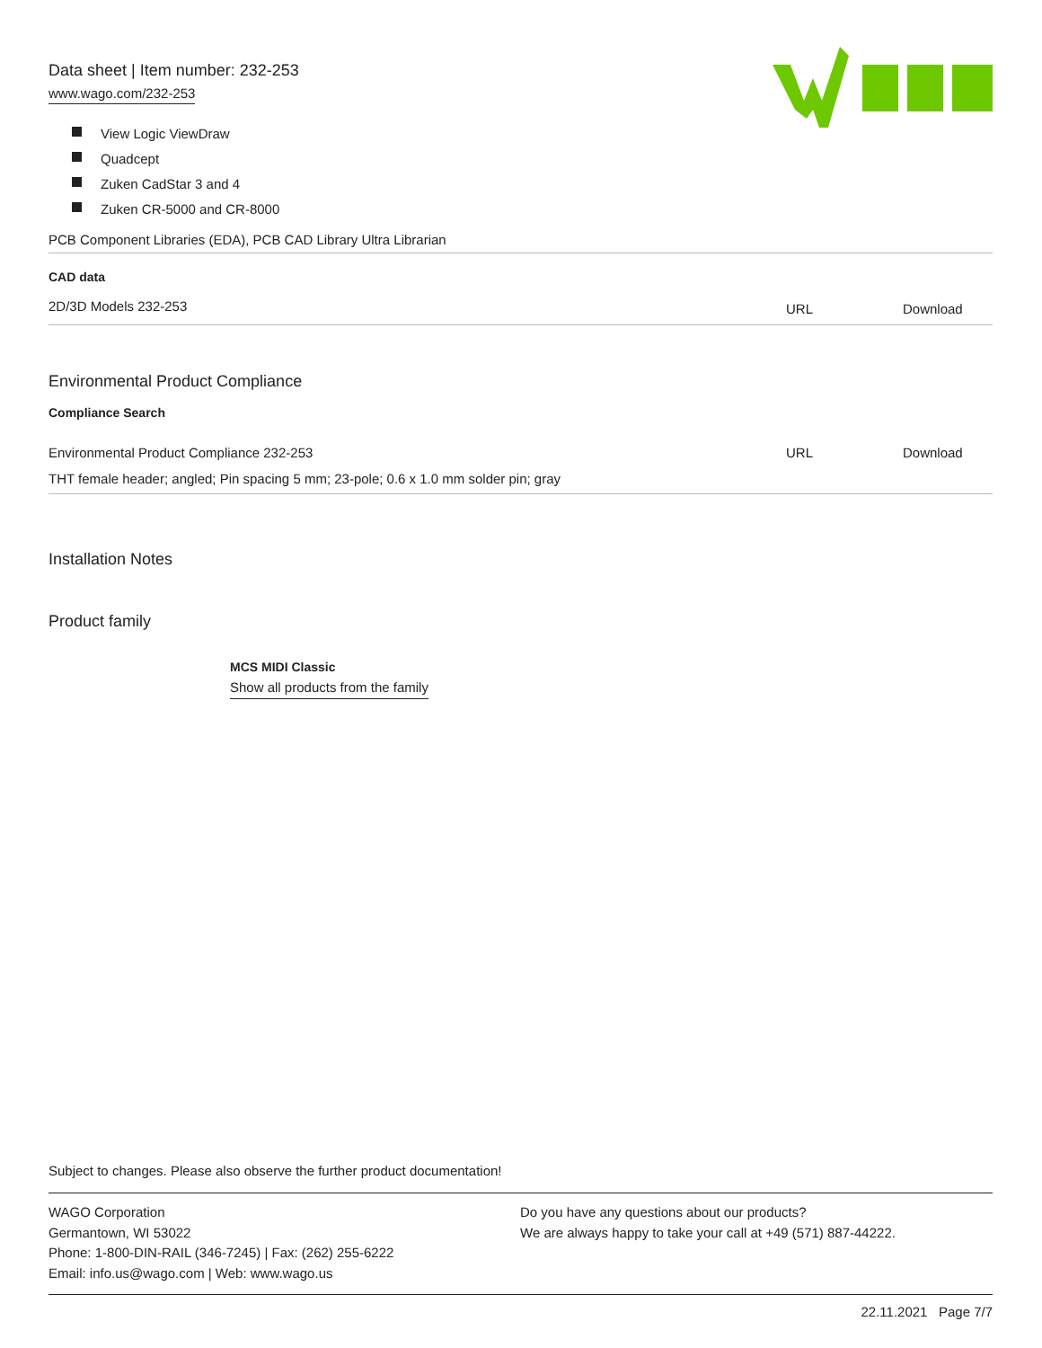Data sheet | Item number: 232-253
www.wago.com/232-253
View Logic ViewDraw
Quadcept
Zuken CadStar 3 and 4
Zuken CR-5000 and CR-8000
| PCB Component Libraries (EDA), PCB CAD Library Ultra Librarian |
| CAD data | | |
| 2D/3D Models 232-253 | URL | Download |
Environmental Product Compliance
| Compliance Search | | |
| Environmental Product Compliance 232-253 | URL | Download |
| THT female header; angled; Pin spacing 5 mm; 23-pole; 0.6 x 1.0 mm solder pin; gray | | |
Installation Notes
Product family
MCS MIDI Classic
Show all products from the family
Subject to changes. Please also observe the further product documentation!
WAGO Corporation
Germantown, WI 53022
Phone: 1-800-DIN-RAIL (346-7245) | Fax: (262) 255-6222
Email: info.us@wago.com | Web: www.wago.us
Do you have any questions about our products?
We are always happy to take your call at +49 (571) 887-44222.
22.11.2021 Page 7/7